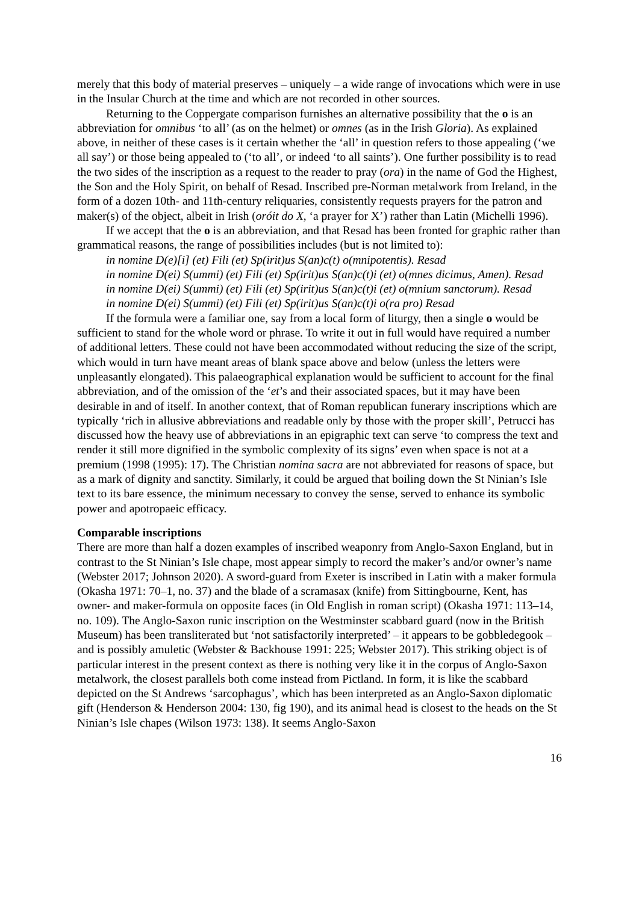merely that this body of material preserves – uniquely – a wide range of invocations which were in use in the Insular Church at the time and which are not recorded in other sources.
Returning to the Coppergate comparison furnishes an alternative possibility that the o is an abbreviation for omnibus ‘to all’ (as on the helmet) or omnes (as in the Irish Gloria). As explained above, in neither of these cases is it certain whether the ‘all’ in question refers to those appealing (‘we all say’) or those being appealed to (‘to all’, or indeed ‘to all saints’). One further possibility is to read the two sides of the inscription as a request to the reader to pray (ora) in the name of God the Highest, the Son and the Holy Spirit, on behalf of Resad. Inscribed pre-Norman metalwork from Ireland, in the form of a dozen 10th- and 11th-century reliquaries, consistently requests prayers for the patron and maker(s) of the object, albeit in Irish (oróit do X, ‘a prayer for X’) rather than Latin (Michelli 1996).
If we accept that the o is an abbreviation, and that Resad has been fronted for graphic rather than grammatical reasons, the range of possibilities includes (but is not limited to):
in nomine D(e)[i] (et) Fili (et) Sp(irit)us S(an)c(t) o(mnipotentis). Resad
in nomine D(ei) S(ummi) (et) Fili (et) Sp(irit)us S(an)c(t)i (et) o(mnes dicimus, Amen). Resad
in nomine D(ei) S(ummi) (et) Fili (et) Sp(irit)us S(an)c(t)i (et) o(mnium sanctorum). Resad
in nomine D(ei) S(ummi) (et) Fili (et) Sp(irit)us S(an)c(t)i o(ra pro) Resad
If the formula were a familiar one, say from a local form of liturgy, then a single o would be sufficient to stand for the whole word or phrase. To write it out in full would have required a number of additional letters. These could not have been accommodated without reducing the size of the script, which would in turn have meant areas of blank space above and below (unless the letters were unpleasantly elongated). This palaeographical explanation would be sufficient to account for the final abbreviation, and of the omission of the ‘et’s and their associated spaces, but it may have been desirable in and of itself. In another context, that of Roman republican funerary inscriptions which are typically ‘rich in allusive abbreviations and readable only by those with the proper skill’, Petrucci has discussed how the heavy use of abbreviations in an epigraphic text can serve ‘to compress the text and render it still more dignified in the symbolic complexity of its signs’ even when space is not at a premium (1998 (1995): 17). The Christian nomina sacra are not abbreviated for reasons of space, but as a mark of dignity and sanctity. Similarly, it could be argued that boiling down the St Ninian’s Isle text to its bare essence, the minimum necessary to convey the sense, served to enhance its symbolic power and apotropaeic efficacy.
Comparable inscriptions
There are more than half a dozen examples of inscribed weaponry from Anglo-Saxon England, but in contrast to the St Ninian’s Isle chape, most appear simply to record the maker’s and/or owner’s name (Webster 2017; Johnson 2020). A sword-guard from Exeter is inscribed in Latin with a maker formula (Okasha 1971: 70–1, no. 37) and the blade of a scramasax (knife) from Sittingbourne, Kent, has owner- and maker-formula on opposite faces (in Old English in roman script) (Okasha 1971: 113–14, no. 109). The Anglo-Saxon runic inscription on the Westminster scabbard guard (now in the British Museum) has been transliterated but ‘not satisfactorily interpreted’ – it appears to be gobbledegook – and is possibly amuletic (Webster & Backhouse 1991: 225; Webster 2017). This striking object is of particular interest in the present context as there is nothing very like it in the corpus of Anglo-Saxon metalwork, the closest parallels both come instead from Pictland. In form, it is like the scabbard depicted on the St Andrews ‘sarcophagus’, which has been interpreted as an Anglo-Saxon diplomatic gift (Henderson & Henderson 2004: 130, fig 190), and its animal head is closest to the heads on the St Ninian’s Isle chapes (Wilson 1973: 138). It seems Anglo-Saxon
16